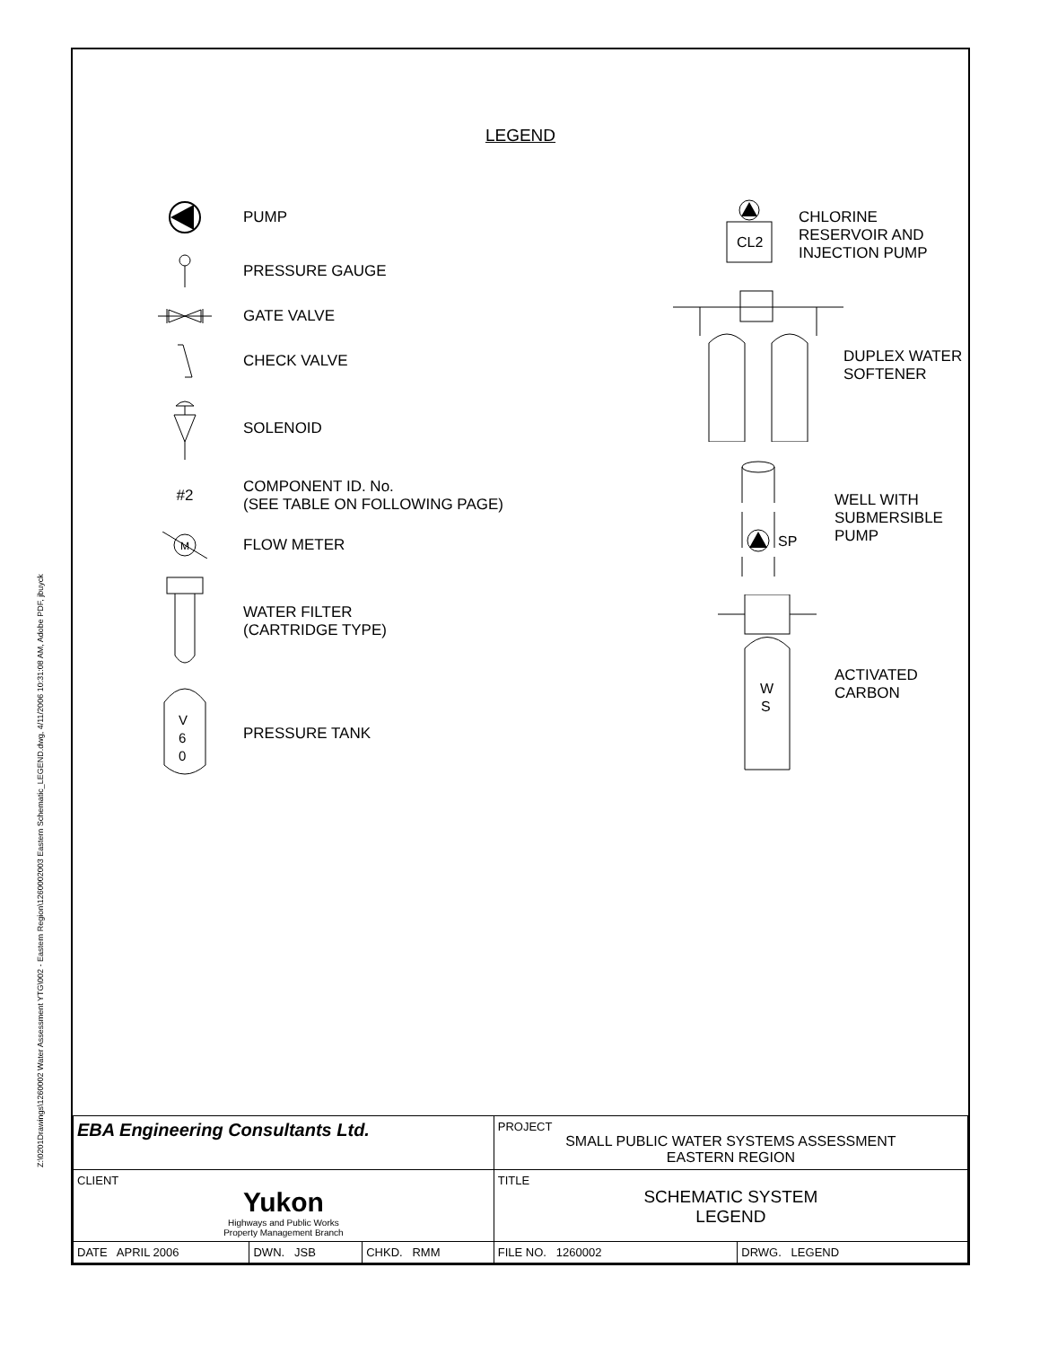Z:\0201Drawings\1260002 Water Assessment YTG\002 - Eastern Region\1260002003 Eastern Schematic_LEGEND.dwg, 4/11/2006 10:31:08 AM, Adobe PDF, jbuyck
LEGEND
PUMP
PRESSURE GAUGE
GATE VALVE
CHECK VALVE
SOLENOID
#2
COMPONENT ID. No.
(SEE TABLE ON FOLLOWING PAGE)
M
FLOW METER
WATER FILTER
(CARTRIDGE TYPE)
V
6
0
PRESSURE TANK
CL2
CHLORINE RESERVOIR AND
INJECTION PUMP
DUPLEX WATER
SOFTENER
SP
WELL WITH
SUBMERSIBLE PUMP
W
S
ACTIVATED
CARBON
| EBA Engineering Consultants Ltd. | | | PROJECT SMALL PUBLIC WATER SYSTEMS ASSESSMENT EASTERN REGION | |
| CLIENT Yukon Highways and Public Works Property Management Branch | | | TITLE SCHEMATIC SYSTEM LEGEND | |
| DATE APRIL 2006 | DWN. JSB | CHKD. RMM | FILE NO. 1260002 | DRWG. LEGEND |